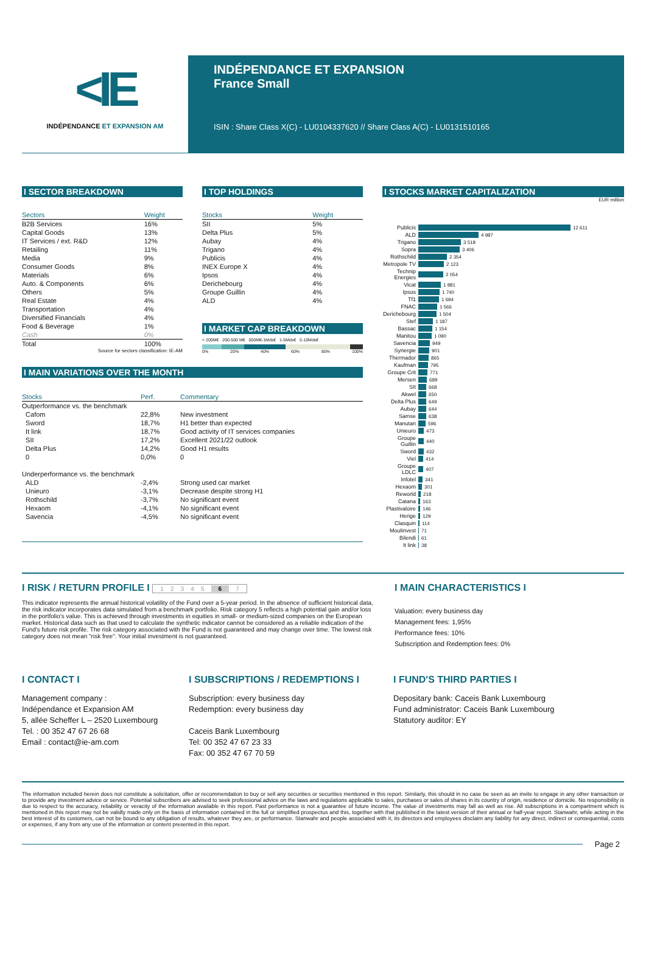<IE
INDÉPENDANCE ET EXPANSION AM
INDÉPENDANCE ET EXPANSION
France Small
ISIN : Share Class X(C) - LU0104337620 // Share Class A(C) - LU0131510165
I SECTOR BREAKDOWN
| Sectors | Weight |
| --- | --- |
| B2B Services | 16% |
| Capital Goods | 13% |
| IT Services / ext. R&D | 12% |
| Retailing | 11% |
| Media | 9% |
| Consumer Goods | 8% |
| Materials | 6% |
| Auto. & Components | 6% |
| Others | 5% |
| Real Estate | 4% |
| Transportation | 4% |
| Diversified Financials | 4% |
| Food & Beverage | 1% |
| Cash | 0% |
| Total | 100% |
Source for sectors classification: IE-AM
I TOP HOLDINGS
| Stocks | Weight |
| --- | --- |
| SII | 5% |
| Delta Plus | 5% |
| Aubay | 4% |
| Trigano | 4% |
| Publicis | 4% |
| INEX Europe X | 4% |
| Ipsos | 4% |
| Derichebourg | 4% |
| Groupe Guillin | 4% |
| ALD | 4% |
I MARKET CAP BREAKDOWN
< 200M€ 200-500 M€ 500M€-1Mds€ 1-5Mds€ 5-10Mds€
0% 20% 40% 60% 80% 100%
I STOCKS MARKET CAPITALIZATION
EUR million
Publicis 12 611
ALD 4 987
Trigano 3 518
Sopra 3 406
Rothschild 2 354
Metropole TV 2 123
Technip Energies 2 054
Vicat 1 881
Ipsos 1 740
Tf1 1 694
FNAC 1 566
Derichebourg 1 504
Stef 1 187
Bassac 1 154
Manitou 1 090
Savencia 949
Synergie 901
Thermador 865
Kaufman 795
Groupe Crit 771
Mersen 689
SII 668
Akwel 650
Delta Plus 649
Aubay 644
Samse 638
Manutan 596
Unieuro 473
Groupe Guillin 440
Sword 432
Viel 414
Groupe LDLC 407
Infotel 341
Hexaom 301
Reworld 218
Catana 163
Plastivaloire 146
Herige 129
Clasquin 114
Moulinvest 71
Bilendi 61
It link 38
I MAIN VARIATIONS OVER THE MONTH
| Stocks | Perf. | Commentary |
| --- | --- | --- |
| Outperformance vs. the benchmark | | |
| Cafom | 22,8% | New investment |
| Sword | 18,7% | H1 better than expected |
| It link | 18,7% | Good activity of IT services companies |
| SII | 17,2% | Excellent 2021/22 outlook |
| Delta Plus | 14,2% | Good H1 results |
| 0 | 0,0% | 0 |
| Underperformance vs. the benchmark | | |
| ALD | -2,4% | Strong used car market |
| Unieuro | -3,1% | Decrease despite strong H1 |
| Rothschild | -3,7% | No significant event |
| Hexaom | -4,1% | No significant event |
| Savencia | -4,5% | No significant event |
I RISK / RETURN PROFILE I 1 2 3 4 5 6 7
This indicator represents the annual historical volatility of the Fund over a 5-year period. In the absence of sufficient historical data, the risk indicator incorporates data simulated from a benchmark portfolio. Risk category 5 reflects a high potential gain and/or loss in the portfolio's value. This is achieved through investments in equities in small- or medium-sized companies on the European market. Historical data such as that used to calculate the synthetic indicator cannot be considered as a reliable indication of the Fund's future risk profile. The risk category associated with the Fund is not guaranteed and may change over time. The lowest risk category does not mean "risk free". Your initial investment is not guaranteed.
I MAIN CHARACTERISTICS I
Valuation: every business day
Management fees: 1,95%
Performance fees: 10%
Subscription and Redemption fees: 0%
I CONTACT I
Management company :
Indépendance et Expansion AM
5, allée Scheffer L – 2520 Luxembourg
Tel. : 00 352 47 67 26 68
Email : contact@ie-am.com
I SUBSCRIPTIONS / REDEMPTIONS I
Subscription: every business day
Redemption: every business day
Caceis Bank Luxembourg
Tel: 00 352 47 67 23 33
Fax: 00 352 47 67 70 59
I FUND'S THIRD PARTIES I
Depositary bank: Caceis Bank Luxembourg
Fund administrator: Caceis Bank Luxembourg
Statutory auditor: EY
The information included herein does not constitute a solicitation, offer or recommendation to buy or sell any securities or securities mentioned in this report. Similarly, this should in no case be seen as an invite to engage in any other transaction or to provide any investment advice or service. Potential subscribers are advised to seek professional advice on the laws and regulations applicable to sales, purchases or sales of shares in its country of origin, residence or domicile. No responsibility is due to respect to the accuracy, reliability or veracity of the information available in this report. Past performance is not a guarantee of future income. The value of investments may fall as well as rise. All subscriptions in a compartment which is mentioned in this report may not be validly made only on the basis of information contained in the full or simplified prospectus and this, together with that published in the latest version of their annual or half-year report. Stanwahr, while acting in the best interest of its customers, can not be bound to any obligation of results, whatever they are, or performance. Stanwahr and people associated with it, its directors and employees disclaim any liability for any direct, indirect or consequential, costs or expenses, if any from any use of the information or content presented in this report.
Page 2